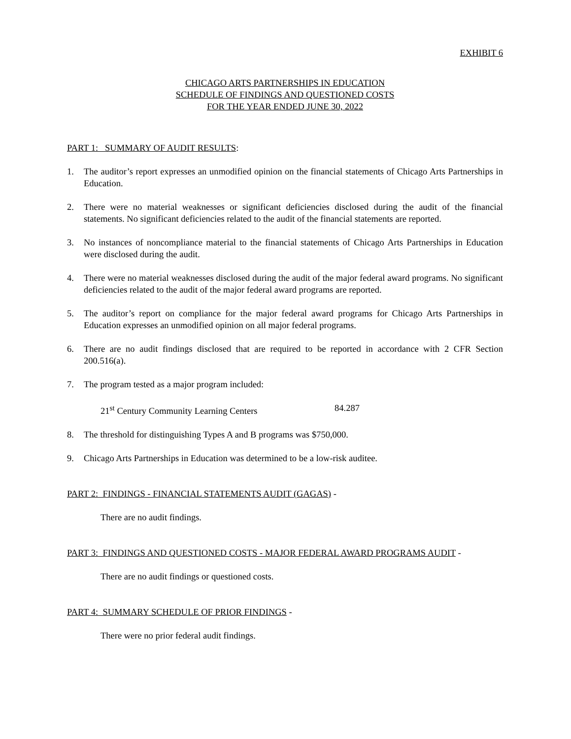EXHIBIT 6
CHICAGO ARTS PARTNERSHIPS IN EDUCATION
SCHEDULE OF FINDINGS AND QUESTIONED COSTS
FOR THE YEAR ENDED JUNE 30, 2022
PART 1: SUMMARY OF AUDIT RESULTS:
1. The auditor’s report expresses an unmodified opinion on the financial statements of Chicago Arts Partnerships in Education.
2. There were no material weaknesses or significant deficiencies disclosed during the audit of the financial statements. No significant deficiencies related to the audit of the financial statements are reported.
3. No instances of noncompliance material to the financial statements of Chicago Arts Partnerships in Education were disclosed during the audit.
4. There were no material weaknesses disclosed during the audit of the major federal award programs. No significant deficiencies related to the audit of the major federal award programs are reported.
5. The auditor’s report on compliance for the major federal award programs for Chicago Arts Partnerships in Education expresses an unmodified opinion on all major federal programs.
6. There are no audit findings disclosed that are required to be reported in accordance with 2 CFR Section 200.516(a).
7. The program tested as a major program included:
21<sup>st</sup> Century Community Learning Centers 84.287
8. The threshold for distinguishing Types A and B programs was $750,000.
9. Chicago Arts Partnerships in Education was determined to be a low-risk auditee.
PART 2: FINDINGS - FINANCIAL STATEMENTS AUDIT (GAGAS) -
There are no audit findings.
PART 3: FINDINGS AND QUESTIONED COSTS - MAJOR FEDERAL AWARD PROGRAMS AUDIT -
There are no audit findings or questioned costs.
PART 4: SUMMARY SCHEDULE OF PRIOR FINDINGS -
There were no prior federal audit findings.